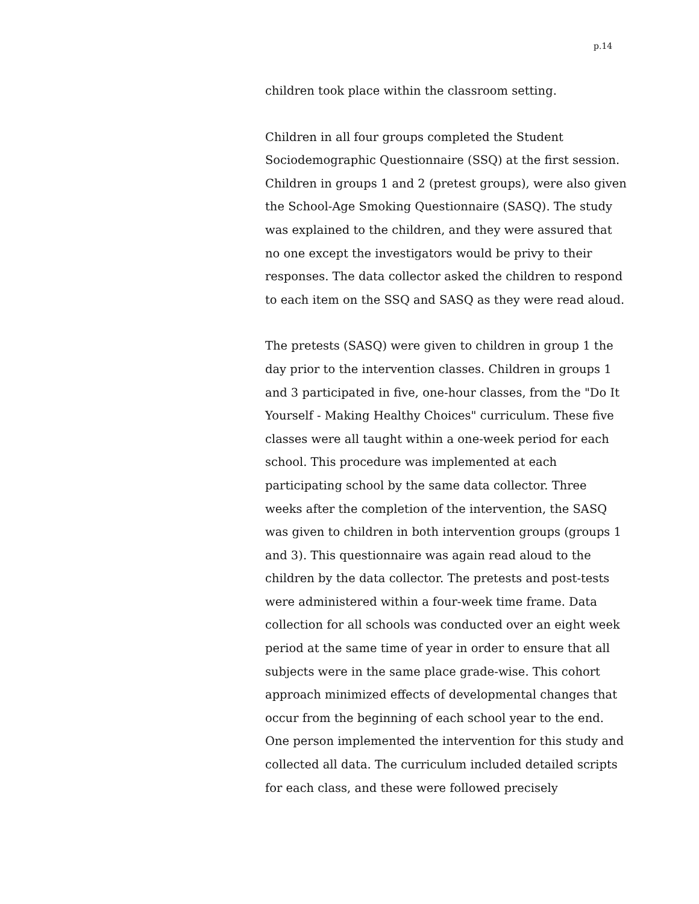p.14
children took place within the classroom setting.
Children in all four groups completed the Student Sociodemographic Questionnaire (SSQ) at the first session. Children in groups 1 and 2 (pretest groups), were also given the School-Age Smoking Questionnaire (SASQ). The study was explained to the children, and they were assured that no one except the investigators would be privy to their responses. The data collector asked the children to respond to each item on the SSQ and SASQ as they were read aloud.
The pretests (SASQ) were given to children in group 1 the day prior to the intervention classes. Children in groups 1 and 3 participated in five, one-hour classes, from the "Do It Yourself - Making Healthy Choices" curriculum. These five classes were all taught within a one-week period for each school. This procedure was implemented at each participating school by the same data collector. Three weeks after the completion of the intervention, the SASQ was given to children in both intervention groups (groups 1 and 3). This questionnaire was again read aloud to the children by the data collector. The pretests and post-tests were administered within a four-week time frame. Data collection for all schools was conducted over an eight week period at the same time of year in order to ensure that all subjects were in the same place grade-wise. This cohort approach minimized effects of developmental changes that occur from the beginning of each school year to the end. One person implemented the intervention for this study and collected all data. The curriculum included detailed scripts for each class, and these were followed precisely